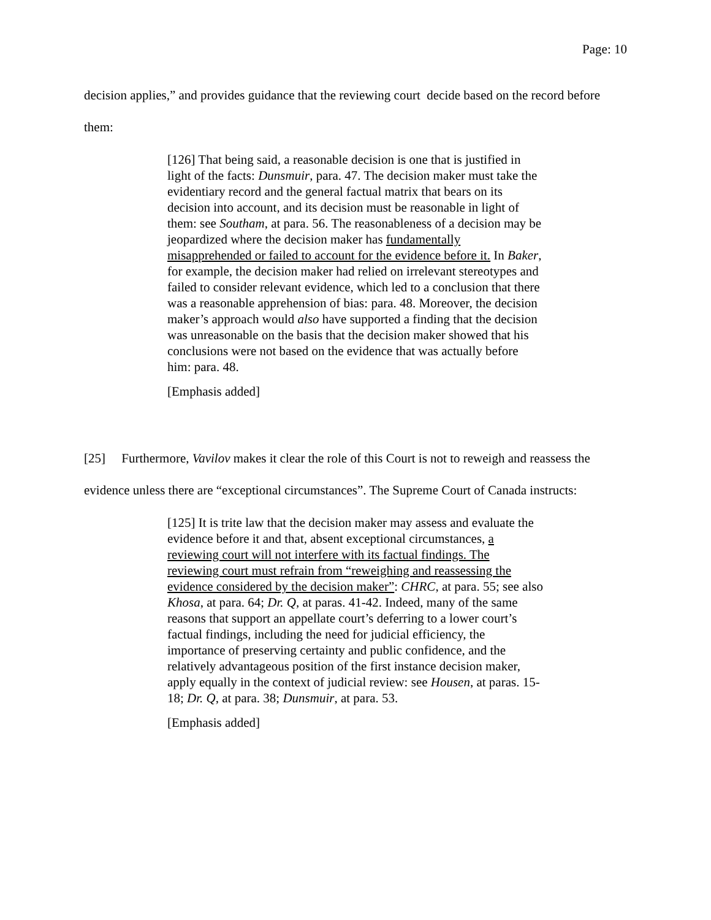Page: 10
decision applies,” and provides guidance that the reviewing court decide based on the record before them:
[126] That being said, a reasonable decision is one that is justified in light of the facts: Dunsmuir, para. 47. The decision maker must take the evidentiary record and the general factual matrix that bears on its decision into account, and its decision must be reasonable in light of them: see Southam, at para. 56. The reasonableness of a decision may be jeopardized where the decision maker has fundamentally misapprehended or failed to account for the evidence before it. In Baker, for example, the decision maker had relied on irrelevant stereotypes and failed to consider relevant evidence, which led to a conclusion that there was a reasonable apprehension of bias: para. 48. Moreover, the decision maker’s approach would also have supported a finding that the decision was unreasonable on the basis that the decision maker showed that his conclusions were not based on the evidence that was actually before him: para. 48.
[Emphasis added]
[25] Furthermore, Vavilov makes it clear the role of this Court is not to reweigh and reassess the evidence unless there are “exceptional circumstances”. The Supreme Court of Canada instructs:
[125] It is trite law that the decision maker may assess and evaluate the evidence before it and that, absent exceptional circumstances, a reviewing court will not interfere with its factual findings. The reviewing court must refrain from “reweighing and reassessing the evidence considered by the decision maker”: CHRC, at para. 55; see also Khosa, at para. 64; Dr. Q, at paras. 41-42. Indeed, many of the same reasons that support an appellate court’s deferring to a lower court’s factual findings, including the need for judicial efficiency, the importance of preserving certainty and public confidence, and the relatively advantageous position of the first instance decision maker, apply equally in the context of judicial review: see Housen, at paras. 15-18; Dr. Q, at para. 38; Dunsmuir, at para. 53.
[Emphasis added]